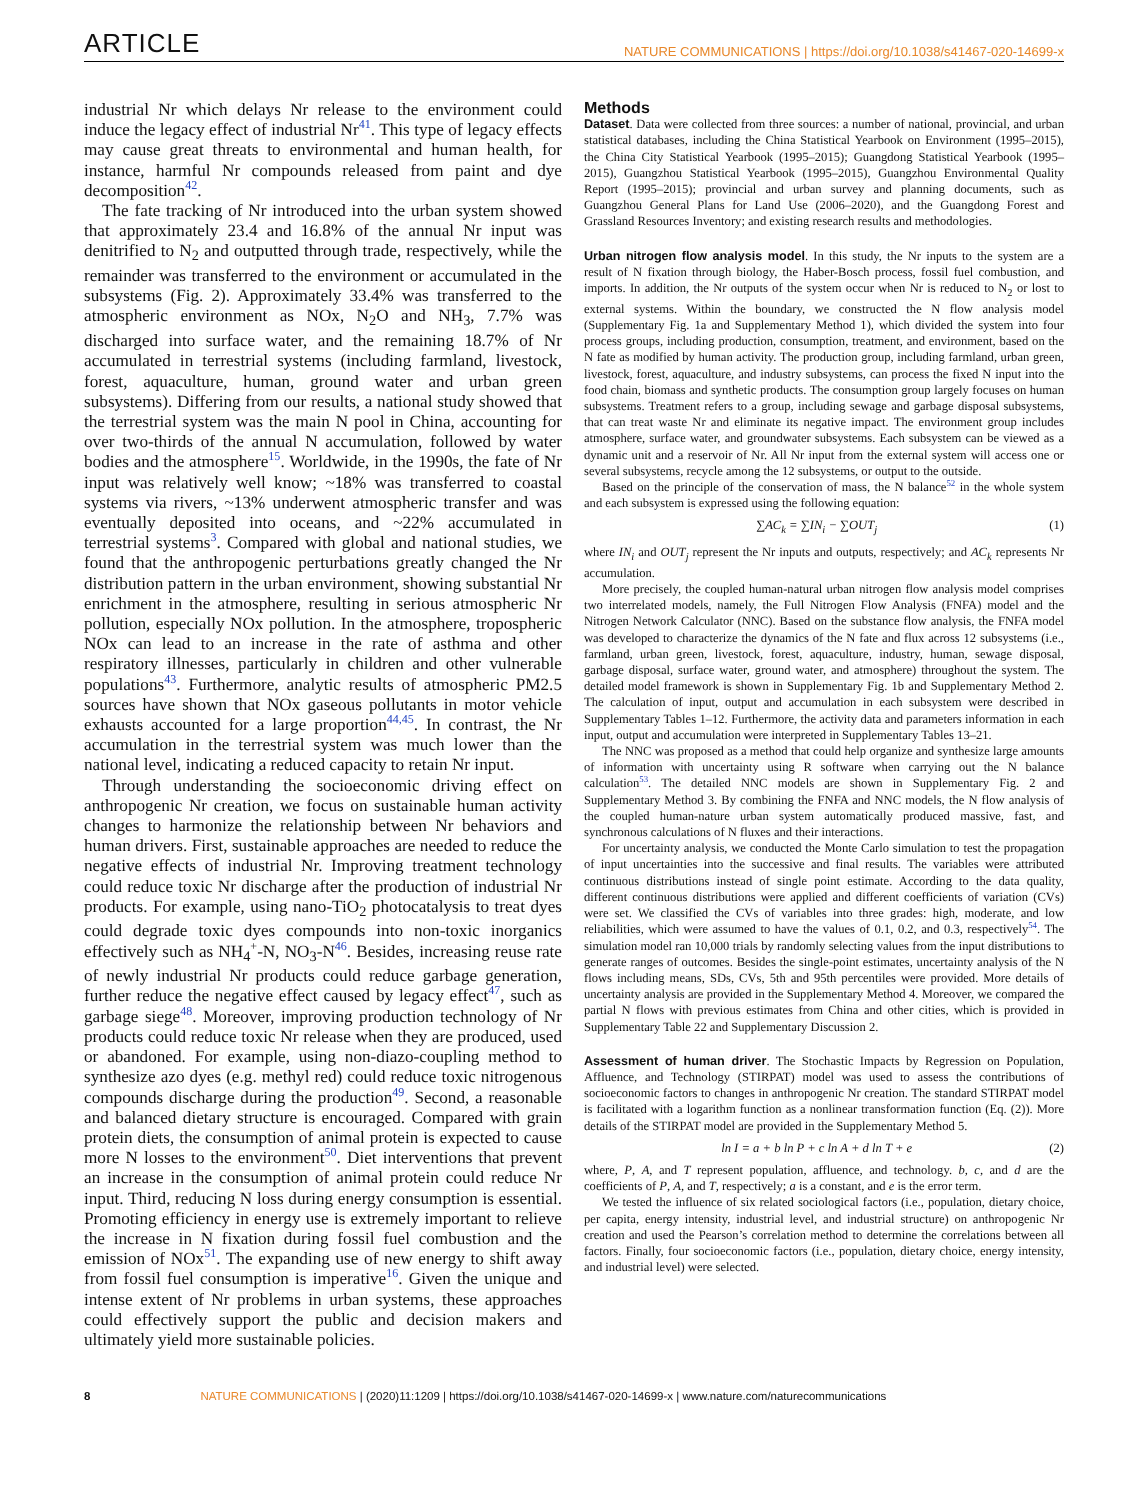ARTICLE NATURE COMMUNICATIONS | https://doi.org/10.1038/s41467-020-14699-x
industrial Nr which delays Nr release to the environment could induce the legacy effect of industrial Nr<sup>41</sup>. This type of legacy effects may cause great threats to environmental and human health, for instance, harmful Nr compounds released from paint and dye decomposition<sup>42</sup>.
The fate tracking of Nr introduced into the urban system showed that approximately 23.4 and 16.8% of the annual Nr input was denitrified to N<sub>2</sub> and outputted through trade, respectively, while the remainder was transferred to the environment or accumulated in the subsystems (Fig. 2). Approximately 33.4% was transferred to the atmospheric environment as NOx, N<sub>2</sub>O and NH<sub>3</sub>, 7.7% was discharged into surface water, and the remaining 18.7% of Nr accumulated in terrestrial systems (including farmland, livestock, forest, aquaculture, human, ground water and urban green subsystems). Differing from our results, a national study showed that the terrestrial system was the main N pool in China, accounting for over two-thirds of the annual N accumulation, followed by water bodies and the atmosphere<sup>15</sup>. Worldwide, in the 1990s, the fate of Nr input was relatively well know; ~18% was transferred to coastal systems via rivers, ~13% underwent atmospheric transfer and was eventually deposited into oceans, and ~22% accumulated in terrestrial systems<sup>3</sup>. Compared with global and national studies, we found that the anthropogenic perturbations greatly changed the Nr distribution pattern in the urban environment, showing substantial Nr enrichment in the atmosphere, resulting in serious atmospheric Nr pollution, especially NOx pollution. In the atmosphere, tropospheric NOx can lead to an increase in the rate of asthma and other respiratory illnesses, particularly in children and other vulnerable populations<sup>43</sup>. Furthermore, analytic results of atmospheric PM2.5 sources have shown that NOx gaseous pollutants in motor vehicle exhausts accounted for a large proportion<sup>44,45</sup>. In contrast, the Nr accumulation in the terrestrial system was much lower than the national level, indicating a reduced capacity to retain Nr input.
Through understanding the socioeconomic driving effect on anthropogenic Nr creation, we focus on sustainable human activity changes to harmonize the relationship between Nr behaviors and human drivers. First, sustainable approaches are needed to reduce the negative effects of industrial Nr. Improving treatment technology could reduce toxic Nr discharge after the production of industrial Nr products. For example, using nano-TiO<sub>2</sub> photocatalysis to treat dyes could degrade toxic dyes compounds into non-toxic inorganics effectively such as NH<sub>4</sub><sup>+</sup>-N, NO<sub>3</sub>-N<sup>46</sup>. Besides, increasing reuse rate of newly industrial Nr products could reduce garbage generation, further reduce the negative effect caused by legacy effect<sup>47</sup>, such as garbage siege<sup>48</sup>. Moreover, improving production technology of Nr products could reduce toxic Nr release when they are produced, used or abandoned. For example, using non-diazo-coupling method to synthesize azo dyes (e.g. methyl red) could reduce toxic nitrogenous compounds discharge during the production<sup>49</sup>. Second, a reasonable and balanced dietary structure is encouraged. Compared with grain protein diets, the consumption of animal protein is expected to cause more N losses to the environment<sup>50</sup>. Diet interventions that prevent an increase in the consumption of animal protein could reduce Nr input. Third, reducing N loss during energy consumption is essential. Promoting efficiency in energy use is extremely important to relieve the increase in N fixation during fossil fuel combustion and the emission of NOx<sup>51</sup>. The expanding use of new energy to shift away from fossil fuel consumption is imperative<sup>16</sup>. Given the unique and intense extent of Nr problems in urban systems, these approaches could effectively support the public and decision makers and ultimately yield more sustainable policies.
Methods
Dataset. Data were collected from three sources: a number of national, provincial, and urban statistical databases, including the China Statistical Yearbook on Environment (1995–2015), the China City Statistical Yearbook (1995–2015); Guangdong Statistical Yearbook (1995–2015), Guangzhou Statistical Yearbook (1995–2015), Guangzhou Environmental Quality Report (1995–2015); provincial and urban survey and planning documents, such as Guangzhou General Plans for Land Use (2006–2020), and the Guangdong Forest and Grassland Resources Inventory; and existing research results and methodologies.
Urban nitrogen flow analysis model. In this study, the Nr inputs to the system are a result of N fixation through biology, the Haber-Bosch process, fossil fuel combustion, and imports. In addition, the Nr outputs of the system occur when Nr is reduced to N<sub>2</sub> or lost to external systems. Within the boundary, we constructed the N flow analysis model (Supplementary Fig. 1a and Supplementary Method 1), which divided the system into four process groups, including production, consumption, treatment, and environment, based on the N fate as modified by human activity. The production group, including farmland, urban green, livestock, forest, aquaculture, and industry subsystems, can process the fixed N input into the food chain, biomass and synthetic products. The consumption group largely focuses on human subsystems. Treatment refers to a group, including sewage and garbage disposal subsystems, that can treat waste Nr and eliminate its negative impact. The environment group includes atmosphere, surface water, and groundwater subsystems. Each subsystem can be viewed as a dynamic unit and a reservoir of Nr. All Nr input from the external system will access one or several subsystems, recycle among the 12 subsystems, or output to the outside.
Based on the principle of the conservation of mass, the N balance<sup>52</sup> in the whole system and each subsystem is expressed using the following equation:
∑AC<sub>k</sub> = ∑IN<sub>i</sub> − ∑OUT<sub>j</sub> (1)
where IN<sub>i</sub> and OUT<sub>j</sub> represent the Nr inputs and outputs, respectively; and AC<sub>k</sub> represents Nr accumulation.
More precisely, the coupled human-natural urban nitrogen flow analysis model comprises two interrelated models, namely, the Full Nitrogen Flow Analysis (FNFA) model and the Nitrogen Network Calculator (NNC). Based on the substance flow analysis, the FNFA model was developed to characterize the dynamics of the N fate and flux across 12 subsystems (i.e., farmland, urban green, livestock, forest, aquaculture, industry, human, sewage disposal, garbage disposal, surface water, ground water, and atmosphere) throughout the system. The detailed model framework is shown in Supplementary Fig. 1b and Supplementary Method 2. The calculation of input, output and accumulation in each subsystem were described in Supplementary Tables 1–12. Furthermore, the activity data and parameters information in each input, output and accumulation were interpreted in Supplementary Tables 13–21.
The NNC was proposed as a method that could help organize and synthesize large amounts of information with uncertainty using R software when carrying out the N balance calculation<sup>53</sup>. The detailed NNC models are shown in Supplementary Fig. 2 and Supplementary Method 3. By combining the FNFA and NNC models, the N flow analysis of the coupled human-nature urban system automatically produced massive, fast, and synchronous calculations of N fluxes and their interactions.
For uncertainty analysis, we conducted the Monte Carlo simulation to test the propagation of input uncertainties into the successive and final results. The variables were attributed continuous distributions instead of single point estimate. According to the data quality, different continuous distributions were applied and different coefficients of variation (CVs) were set. We classified the CVs of variables into three grades: high, moderate, and low reliabilities, which were assumed to have the values of 0.1, 0.2, and 0.3, respectively<sup>54</sup>. The simulation model ran 10,000 trials by randomly selecting values from the input distributions to generate ranges of outcomes. Besides the single-point estimates, uncertainty analysis of the N flows including means, SDs, CVs, 5th and 95th percentiles were provided. More details of uncertainty analysis are provided in the Supplementary Method 4. Moreover, we compared the partial N flows with previous estimates from China and other cities, which is provided in Supplementary Table 22 and Supplementary Discussion 2.
Assessment of human driver. The Stochastic Impacts by Regression on Population, Affluence, and Technology (STIRPAT) model was used to assess the contributions of socioeconomic factors to changes in anthropogenic Nr creation. The standard STIRPAT model is facilitated with a logarithm function as a nonlinear transformation function (Eq. (2)). More details of the STIRPAT model are provided in the Supplementary Method 5.
ln I = a + b ln P + c ln A + d ln T + e (2)
where, P, A, and T represent population, affluence, and technology. b, c, and d are the coefficients of P, A, and T, respectively; a is a constant, and e is the error term.
We tested the influence of six related sociological factors (i.e., population, dietary choice, per capita, energy intensity, industrial level, and industrial structure) on anthropogenic Nr creation and used the Pearson’s correlation method to determine the correlations between all factors. Finally, four socioeconomic factors (i.e., population, dietary choice, energy intensity, and industrial level) were selected.
8 NATURE COMMUNICATIONS | (2020)11:1209 | https://doi.org/10.1038/s41467-020-14699-x | www.nature.com/naturecommunications